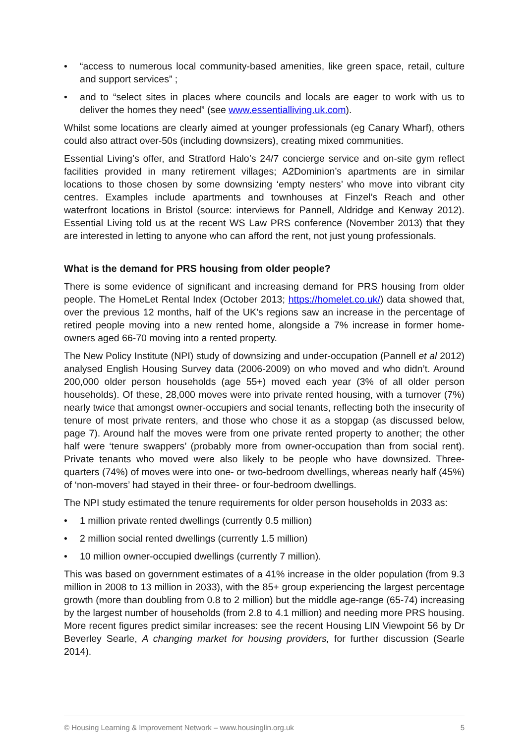• “access to numerous local community-based amenities, like green space, retail, culture and support services” ;
• and to “select sites in places where councils and locals are eager to work with us to deliver the homes they need” (see www.essentialliving.uk.com).
Whilst some locations are clearly aimed at younger professionals (eg Canary Wharf), others could also attract over-50s (including downsizers), creating mixed communities.
Essential Living’s offer, and Stratford Halo’s 24/7 concierge service and on-site gym reflect facilities provided in many retirement villages; A2Dominion’s apartments are in similar locations to those chosen by some downsizing ‘empty nesters’ who move into vibrant city centres. Examples include apartments and townhouses at Finzel’s Reach and other waterfront locations in Bristol (source: interviews for Pannell, Aldridge and Kenway 2012). Essential Living told us at the recent WS Law PRS conference (November 2013) that they are interested in letting to anyone who can afford the rent, not just young professionals.
What is the demand for PRS housing from older people?
There is some evidence of significant and increasing demand for PRS housing from older people. The HomeLet Rental Index (October 2013; https://homelet.co.uk/) data showed that, over the previous 12 months, half of the UK’s regions saw an increase in the percentage of retired people moving into a new rented home, alongside a 7% increase in former home-owners aged 66-70 moving into a rented property.
The New Policy Institute (NPI) study of downsizing and under-occupation (Pannell et al 2012) analysed English Housing Survey data (2006-2009) on who moved and who didn’t. Around 200,000 older person households (age 55+) moved each year (3% of all older person households). Of these, 28,000 moves were into private rented housing, with a turnover (7%) nearly twice that amongst owner-occupiers and social tenants, reflecting both the insecurity of tenure of most private renters, and those who chose it as a stopgap (as discussed below, page 7). Around half the moves were from one private rented property to another; the other half were ‘tenure swappers’ (probably more from owner-occupation than from social rent). Private tenants who moved were also likely to be people who have downsized. Three-quarters (74%) of moves were into one- or two-bedroom dwellings, whereas nearly half (45%) of ‘non-movers’ had stayed in their three- or four-bedroom dwellings.
The NPI study estimated the tenure requirements for older person households in 2033 as:
• 1 million private rented dwellings (currently 0.5 million)
• 2 million social rented dwellings (currently 1.5 million)
• 10 million owner-occupied dwellings (currently 7 million).
This was based on government estimates of a 41% increase in the older population (from 9.3 million in 2008 to 13 million in 2033), with the 85+ group experiencing the largest percentage growth (more than doubling from 0.8 to 2 million) but the middle age-range (65-74) increasing by the largest number of households (from 2.8 to 4.1 million) and needing more PRS housing. More recent figures predict similar increases: see the recent Housing LIN Viewpoint 56 by Dr Beverley Searle, A changing market for housing providers, for further discussion (Searle 2014).
© Housing Learning & Improvement Network – www.housinglin.org.uk 5